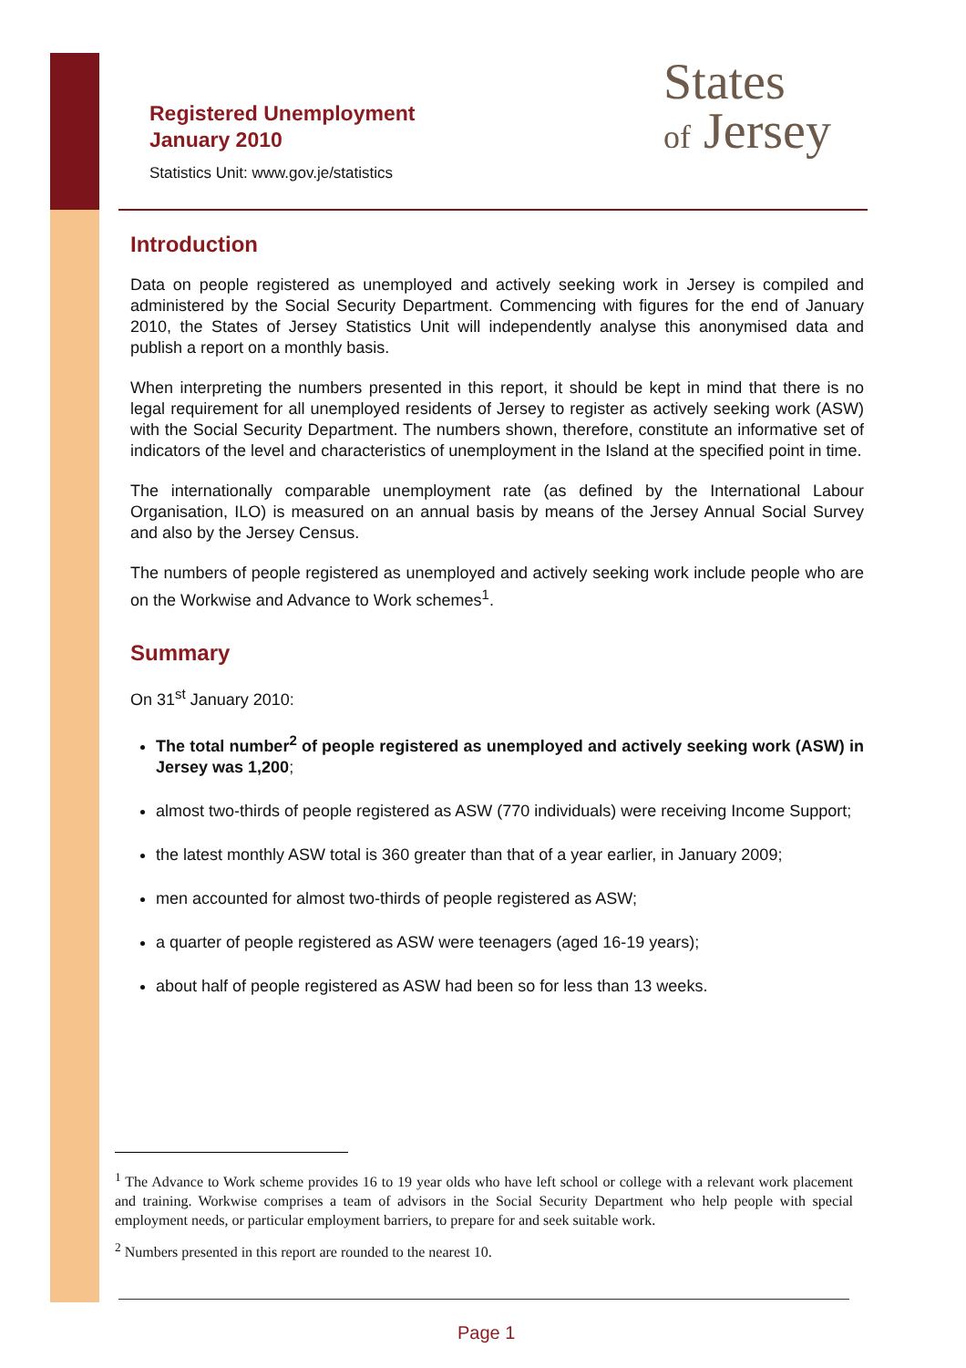Registered Unemployment
January 2010
Statistics Unit: www.gov.je/statistics
States
of Jersey
Introduction
Data on people registered as unemployed and actively seeking work in Jersey is compiled and administered by the Social Security Department. Commencing with figures for the end of January 2010, the States of Jersey Statistics Unit will independently analyse this anonymised data and publish a report on a monthly basis.
When interpreting the numbers presented in this report, it should be kept in mind that there is no legal requirement for all unemployed residents of Jersey to register as actively seeking work (ASW) with the Social Security Department. The numbers shown, therefore, constitute an informative set of indicators of the level and characteristics of unemployment in the Island at the specified point in time.
The internationally comparable unemployment rate (as defined by the International Labour Organisation, ILO) is measured on an annual basis by means of the Jersey Annual Social Survey and also by the Jersey Census.
The numbers of people registered as unemployed and actively seeking work include people who are on the Workwise and Advance to Work schemes<sup>1</sup>.
Summary
On 31<sup>st</sup> January 2010:
The total number<sup>2</sup> of people registered as unemployed and actively seeking work (ASW) in Jersey was 1,200;
almost two-thirds of people registered as ASW (770 individuals) were receiving Income Support;
the latest monthly ASW total is 360 greater than that of a year earlier, in January 2009;
men accounted for almost two-thirds of people registered as ASW;
a quarter of people registered as ASW were teenagers (aged 16-19 years);
about half of people registered as ASW had been so for less than 13 weeks.
<sup>1</sup> The Advance to Work scheme provides 16 to 19 year olds who have left school or college with a relevant work placement and training. Workwise comprises a team of advisors in the Social Security Department who help people with special employment needs, or particular employment barriers, to prepare for and seek suitable work.
<sup>2</sup> Numbers presented in this report are rounded to the nearest 10.
Page 1